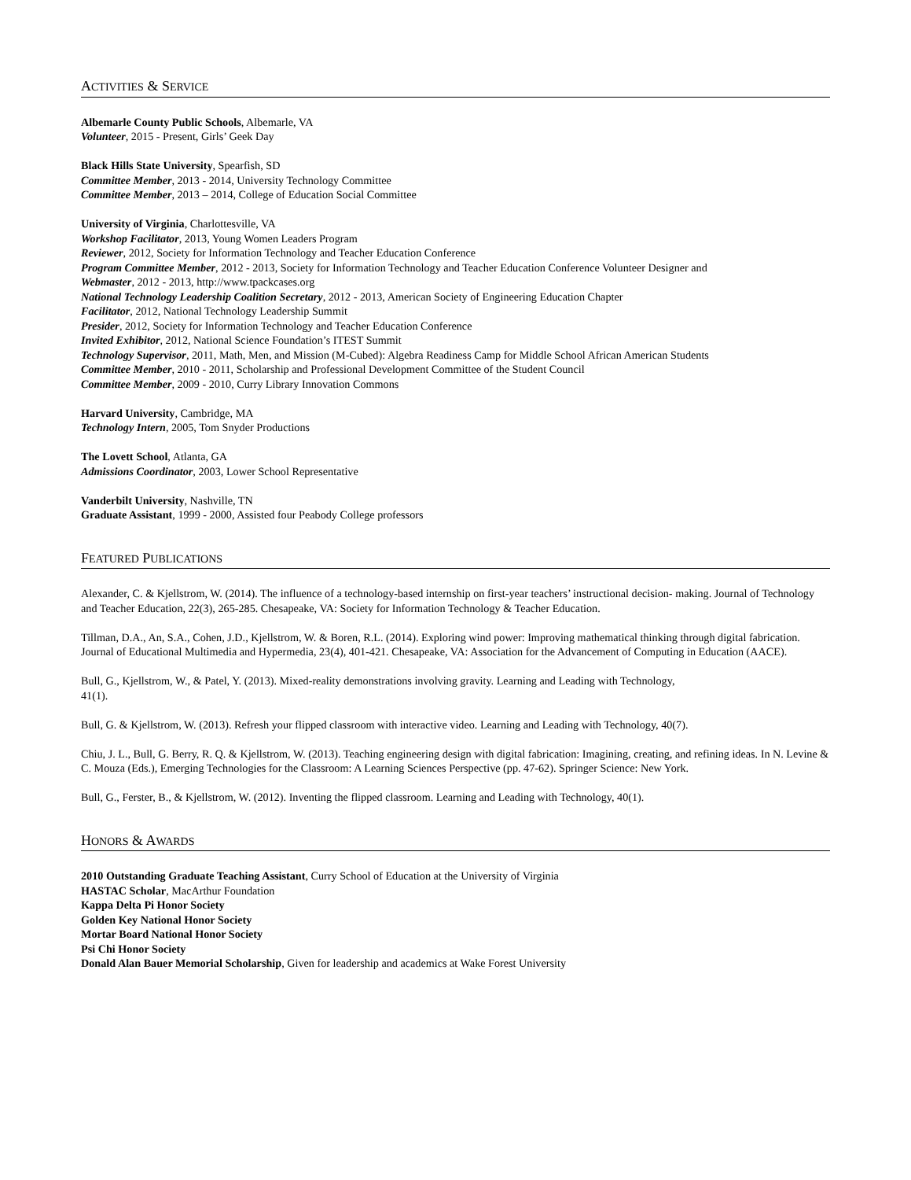ACTIVITIES & SERVICE
Albemarle County Public Schools, Albemarle, VA
Volunteer, 2015 - Present, Girls’ Geek Day
Black Hills State University, Spearfish, SD
Committee Member, 2013 - 2014, University Technology Committee
Committee Member, 2013 – 2014, College of Education Social Committee
University of Virginia, Charlottesville, VA
Workshop Facilitator, 2013, Young Women Leaders Program
Reviewer, 2012, Society for Information Technology and Teacher Education Conference
Program Committee Member, 2012 - 2013, Society for Information Technology and Teacher Education Conference Volunteer Designer and
Webmaster, 2012 - 2013, http://www.tpackcases.org
National Technology Leadership Coalition Secretary, 2012 - 2013, American Society of Engineering Education Chapter
Facilitator, 2012, National Technology Leadership Summit
Presider, 2012, Society for Information Technology and Teacher Education Conference
Invited Exhibitor, 2012, National Science Foundation’s ITEST Summit
Technology Supervisor, 2011, Math, Men, and Mission (M-Cubed): Algebra Readiness Camp for Middle School African American Students
Committee Member, 2010 - 2011, Scholarship and Professional Development Committee of the Student Council
Committee Member, 2009 - 2010, Curry Library Innovation Commons
Harvard University, Cambridge, MA
Technology Intern, 2005, Tom Snyder Productions
The Lovett School, Atlanta, GA
Admissions Coordinator, 2003, Lower School Representative
Vanderbilt University, Nashville, TN
Graduate Assistant, 1999 - 2000, Assisted four Peabody College professors
FEATURED PUBLICATIONS
Alexander, C. & Kjellstrom, W. (2014). The influence of a technology-based internship on first-year teachers’ instructional decision- making. Journal of Technology and Teacher Education, 22(3), 265-285. Chesapeake, VA: Society for Information Technology & Teacher Education.
Tillman, D.A., An, S.A., Cohen, J.D., Kjellstrom, W. & Boren, R.L. (2014). Exploring wind power: Improving mathematical thinking through digital fabrication. Journal of Educational Multimedia and Hypermedia, 23(4), 401-421. Chesapeake, VA: Association for the Advancement of Computing in Education (AACE).
Bull, G., Kjellstrom, W., & Patel, Y. (2013). Mixed-reality demonstrations involving gravity. Learning and Leading with Technology,
41(1).
Bull, G. & Kjellstrom, W. (2013). Refresh your flipped classroom with interactive video. Learning and Leading with Technology, 40(7).
Chiu, J. L., Bull, G. Berry, R. Q. & Kjellstrom, W. (2013). Teaching engineering design with digital fabrication: Imagining, creating, and refining ideas. In N. Levine & C. Mouza (Eds.), Emerging Technologies for the Classroom: A Learning Sciences Perspective (pp. 47-62). Springer Science: New York.
Bull, G., Ferster, B., & Kjellstrom, W. (2012). Inventing the flipped classroom. Learning and Leading with Technology, 40(1).
HONORS & AWARDS
2010 Outstanding Graduate Teaching Assistant, Curry School of Education at the University of Virginia
HASTAC Scholar, MacArthur Foundation
Kappa Delta Pi Honor Society
Golden Key National Honor Society
Mortar Board National Honor Society
Psi Chi Honor Society
Donald Alan Bauer Memorial Scholarship, Given for leadership and academics at Wake Forest University